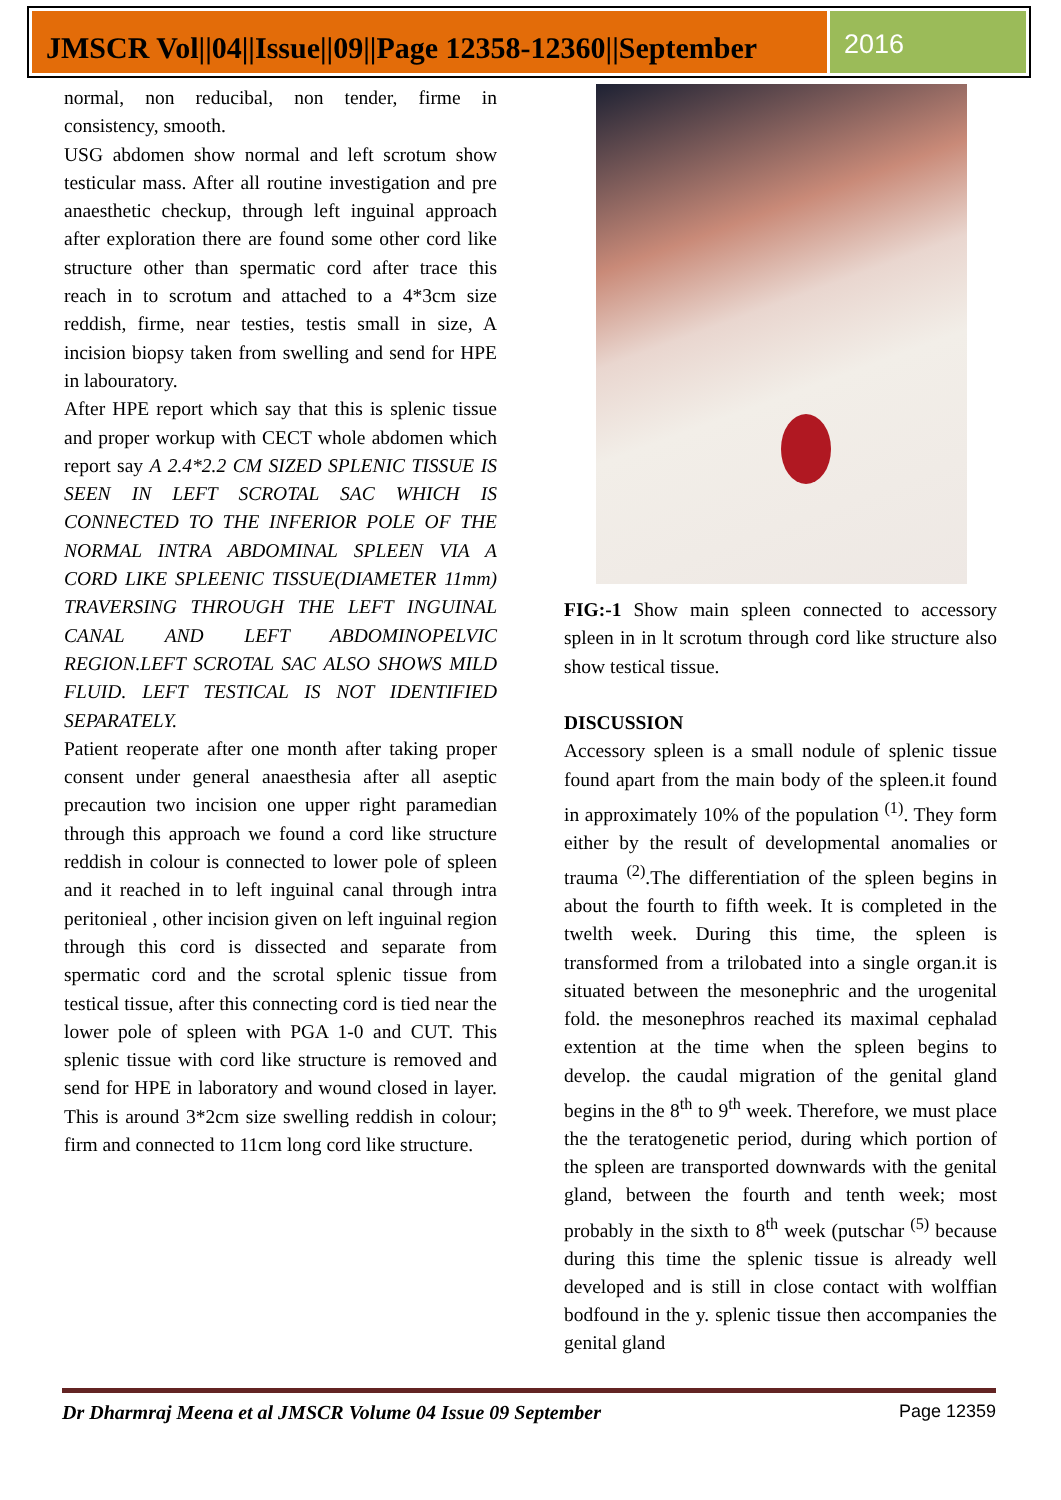JMSCR Vol||04||Issue||09||Page 12358-12360||September
2016
normal, non reducibal, non tender, firme in consistency, smooth.
USG abdomen show normal and left scrotum show testicular mass. After all routine investigation and pre anaesthetic checkup, through left inguinal approach after exploration there are found some other cord like structure other than spermatic cord after trace this reach in to scrotum and attached to a 4*3cm size reddish, firme, near testies, testis small in size, A incision biopsy taken from swelling and send for HPE in labouratory.
After HPE report which say that this is splenic tissue and proper workup with CECT whole abdomen which report say A 2.4*2.2 CM SIZED SPLENIC TISSUE IS SEEN IN LEFT SCROTAL SAC WHICH IS CONNECTED TO THE INFERIOR POLE OF THE NORMAL INTRA ABDOMINAL SPLEEN VIA A CORD LIKE SPLEENIC TISSUE(DIAMETER 11mm) TRAVERSING THROUGH THE LEFT INGUINAL CANAL AND LEFT ABDOMINOPELVIC REGION.LEFT SCROTAL SAC ALSO SHOWS MILD FLUID. LEFT TESTICAL IS NOT IDENTIFIED SEPARATELY.
Patient reoperate after one month after taking proper consent under general anaesthesia after all aseptic precaution two incision one upper right paramedian through this approach we found a cord like structure reddish in colour is connected to lower pole of spleen and it reached in to left inguinal canal through intra peritonieal , other incision given on left inguinal region through this cord is dissected and separate from spermatic cord and the scrotal splenic tissue from testical tissue, after this connecting cord is tied near the lower pole of spleen with PGA 1-0 and CUT. This splenic tissue with cord like structure is removed and send for HPE in laboratory and wound closed in layer. This is around 3*2cm size swelling reddish in colour; firm and connected to 11cm long cord like structure.
FIG:-1 Show main spleen connected to accessory spleen in in lt scrotum through cord like structure also show testical tissue.
DISCUSSION
Accessory spleen is a small nodule of splenic tissue found apart from the main body of the spleen.it found in approximately 10% of the population <sup>(1)</sup>. They form either by the result of developmental anomalies or trauma <sup>(2)</sup>.The differentiation of the spleen begins in about the fourth to fifth week. It is completed in the twelth week. During this time, the spleen is transformed from a trilobated into a single organ.it is situated between the mesonephric and the urogenital fold. the mesonephros reached its maximal cephalad extention at the time when the spleen begins to develop. the caudal migration of the genital gland begins in the 8<sup>th</sup> to 9<sup>th</sup> week. Therefore, we must place the the teratogenetic period, during which portion of the spleen are transported downwards with the genital gland, between the fourth and tenth week; most probably in the sixth to 8<sup>th</sup> week (putschar <sup>(5)</sup> because during this time the splenic tissue is already well developed and is still in close contact with wolffian bodfound in the y. splenic tissue then accompanies the genital gland
Dr Dharmraj Meena et al JMSCR Volume 04 Issue 09 September Page 12359